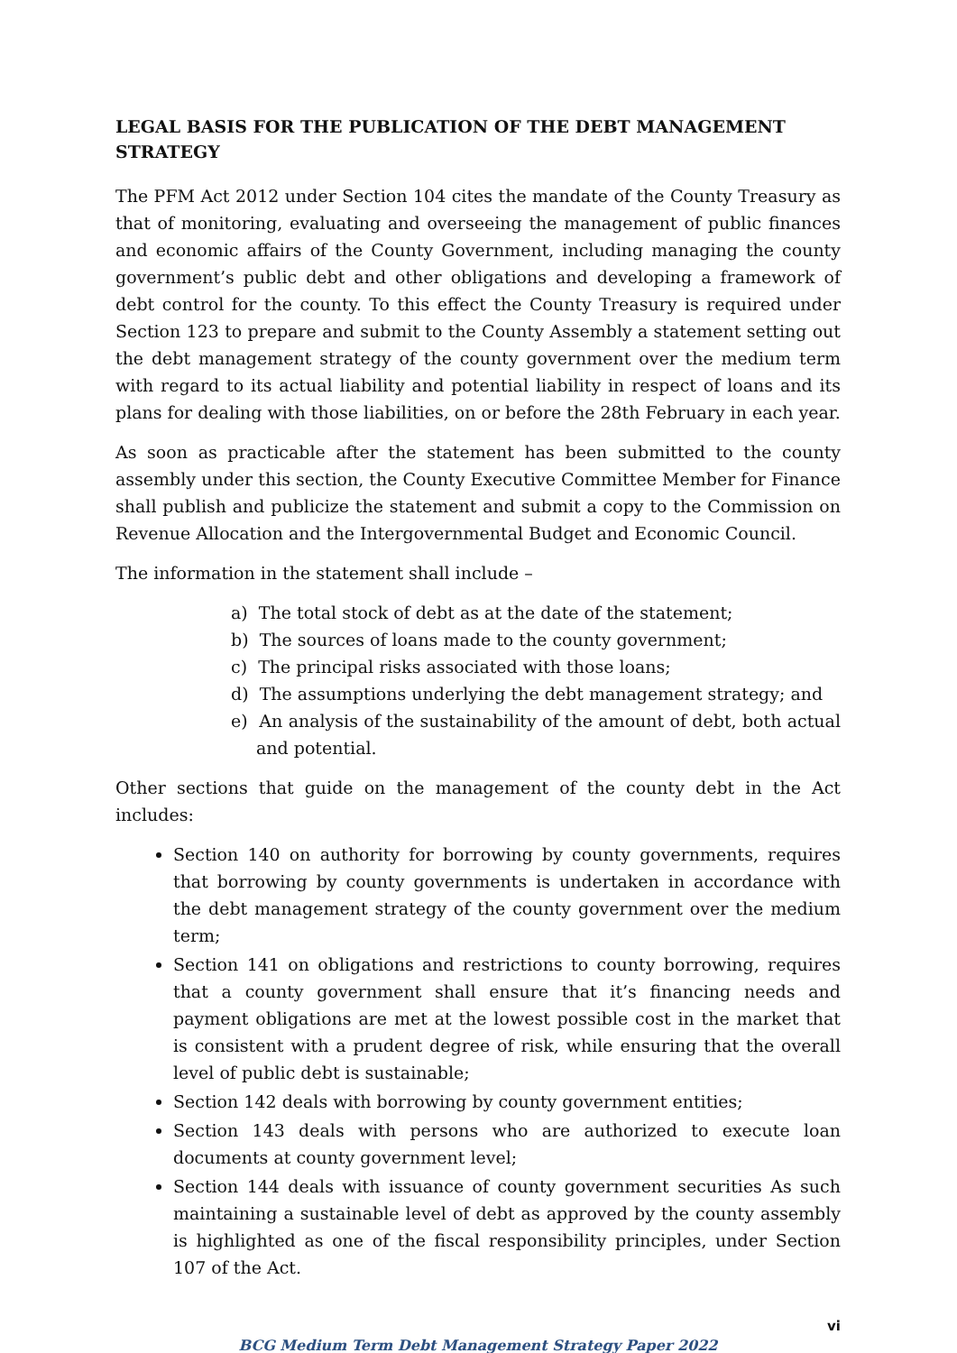LEGAL BASIS FOR THE PUBLICATION OF THE DEBT MANAGEMENT STRATEGY
The PFM Act 2012 under Section 104 cites the mandate of the County Treasury as that of monitoring, evaluating and overseeing the management of public finances and economic affairs of the County Government, including managing the county government’s public debt and other obligations and developing a framework of debt control for the county. To this effect the County Treasury is required under Section 123 to prepare and submit to the County Assembly a statement setting out the debt management strategy of the county government over the medium term with regard to its actual liability and potential liability in respect of loans and its plans for dealing with those liabilities, on or before the 28th February in each year.
As soon as practicable after the statement has been submitted to the county assembly under this section, the County Executive Committee Member for Finance shall publish and publicize the statement and submit a copy to the Commission on Revenue Allocation and the Intergovernmental Budget and Economic Council.
The information in the statement shall include –
a) The total stock of debt as at the date of the statement;
b) The sources of loans made to the county government;
c) The principal risks associated with those loans;
d) The assumptions underlying the debt management strategy; and
e) An analysis of the sustainability of the amount of debt, both actual and potential.
Other sections that guide on the management of the county debt in the Act includes:
Section 140 on authority for borrowing by county governments, requires that borrowing by county governments is undertaken in accordance with the debt management strategy of the county government over the medium term;
Section 141 on obligations and restrictions to county borrowing, requires that a county government shall ensure that it’s financing needs and payment obligations are met at the lowest possible cost in the market that is consistent with a prudent degree of risk, while ensuring that the overall level of public debt is sustainable;
Section 142 deals with borrowing by county government entities;
Section 143 deals with persons who are authorized to execute loan documents at county government level;
Section 144 deals with issuance of county government securities As such maintaining a sustainable level of debt as approved by the county assembly is highlighted as one of the fiscal responsibility principles, under Section 107 of the Act.
vi
BCG Medium Term Debt Management Strategy Paper 2022